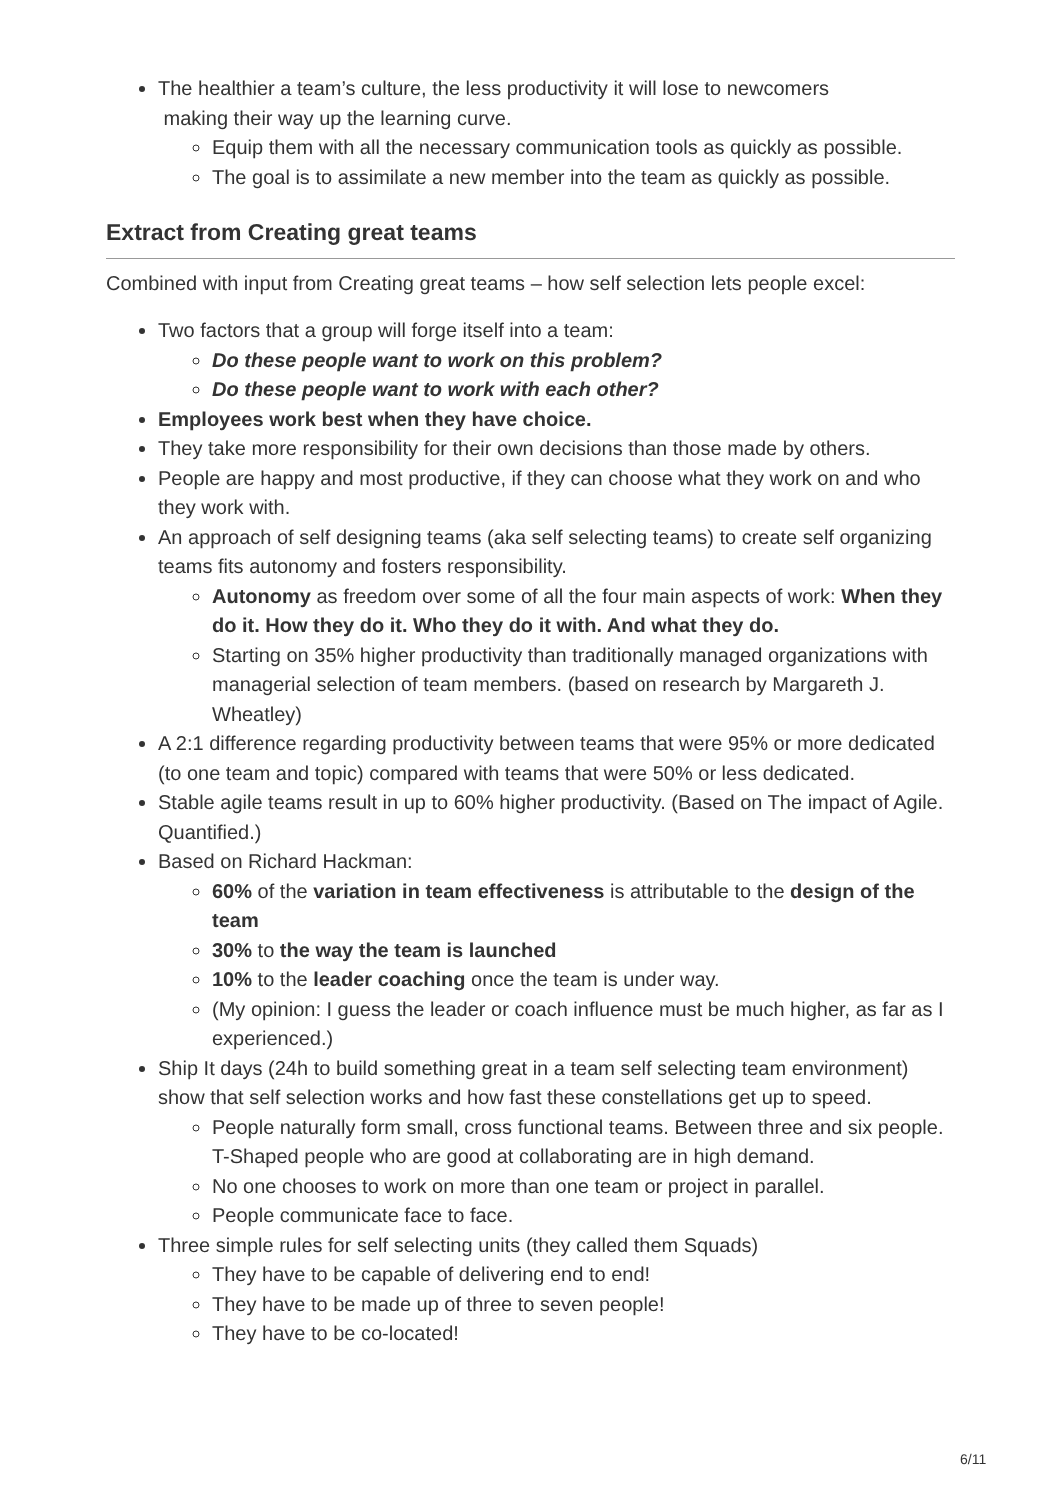The healthier a team’s culture, the less productivity it will lose to newcomers
making their way up the learning curve.
Equip them with all the necessary communication tools as quickly as possible.
The goal is to assimilate a new member into the team as quickly as possible.
Extract from Creating great teams
Combined with input from Creating great teams – how self selection lets people excel:
Two factors that a group will forge itself into a team:
Do these people want to work on this problem?
Do these people want to work with each other?
Employees work best when they have choice.
They take more responsibility for their own decisions than those made by others.
People are happy and most productive, if they can choose what they work on and who they work with.
An approach of self designing teams (aka self selecting teams) to create self organizing teams fits autonomy and fosters responsibility.
Autonomy as freedom over some of all the four main aspects of work: When they do it. How they do it. Who they do it with. And what they do.
Starting on 35% higher productivity than traditionally managed organizations with managerial selection of team members. (based on research by Margareth J. Wheatley)
A 2:1 difference regarding productivity between teams that were 95% or more dedicated (to one team and topic) compared with teams that were 50% or less dedicated.
Stable agile teams result in up to 60% higher productivity. (Based on The impact of Agile. Quantified.)
Based on Richard Hackman:
60% of the variation in team effectiveness is attributable to the design of the team
30% to the way the team is launched
10% to the leader coaching once the team is under way.
(My opinion: I guess the leader or coach influence must be much higher, as far as I experienced.)
Ship It days (24h to build something great in a team self selecting team environment) show that self selection works and how fast these constellations get up to speed.
People naturally form small, cross functional teams. Between three and six people. T-Shaped people who are good at collaborating are in high demand.
No one chooses to work on more than one team or project in parallel.
People communicate face to face.
Three simple rules for self selecting units (they called them Squads)
They have to be capable of delivering end to end!
They have to be made up of three to seven people!
They have to be co-located!
6/11